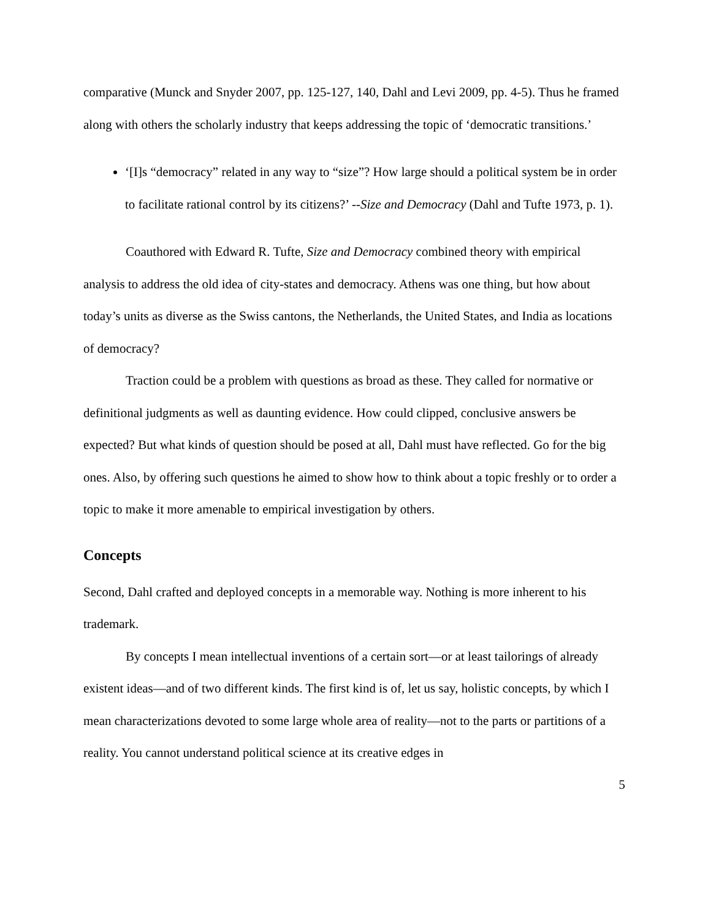comparative (Munck and Snyder 2007, pp. 125-127, 140, Dahl and Levi 2009, pp. 4-5). Thus he framed along with others the scholarly industry that keeps addressing the topic of ‘democratic transitions.’
‘[I]s “democracy” related in any way to “size”? How large should a political system be in order to facilitate rational control by its citizens?’ --Size and Democracy (Dahl and Tufte 1973, p. 1).
Coauthored with Edward R. Tufte, Size and Democracy combined theory with empirical analysis to address the old idea of city-states and democracy. Athens was one thing, but how about today’s units as diverse as the Swiss cantons, the Netherlands, the United States, and India as locations of democracy?
Traction could be a problem with questions as broad as these. They called for normative or definitional judgments as well as daunting evidence. How could clipped, conclusive answers be expected? But what kinds of question should be posed at all, Dahl must have reflected. Go for the big ones. Also, by offering such questions he aimed to show how to think about a topic freshly or to order a topic to make it more amenable to empirical investigation by others.
Concepts
Second, Dahl crafted and deployed concepts in a memorable way. Nothing is more inherent to his trademark.
By concepts I mean intellectual inventions of a certain sort—or at least tailorings of already existent ideas—and of two different kinds. The first kind is of, let us say, holistic concepts, by which I mean characterizations devoted to some large whole area of reality—not to the parts or partitions of a reality. You cannot understand political science at its creative edges in
5